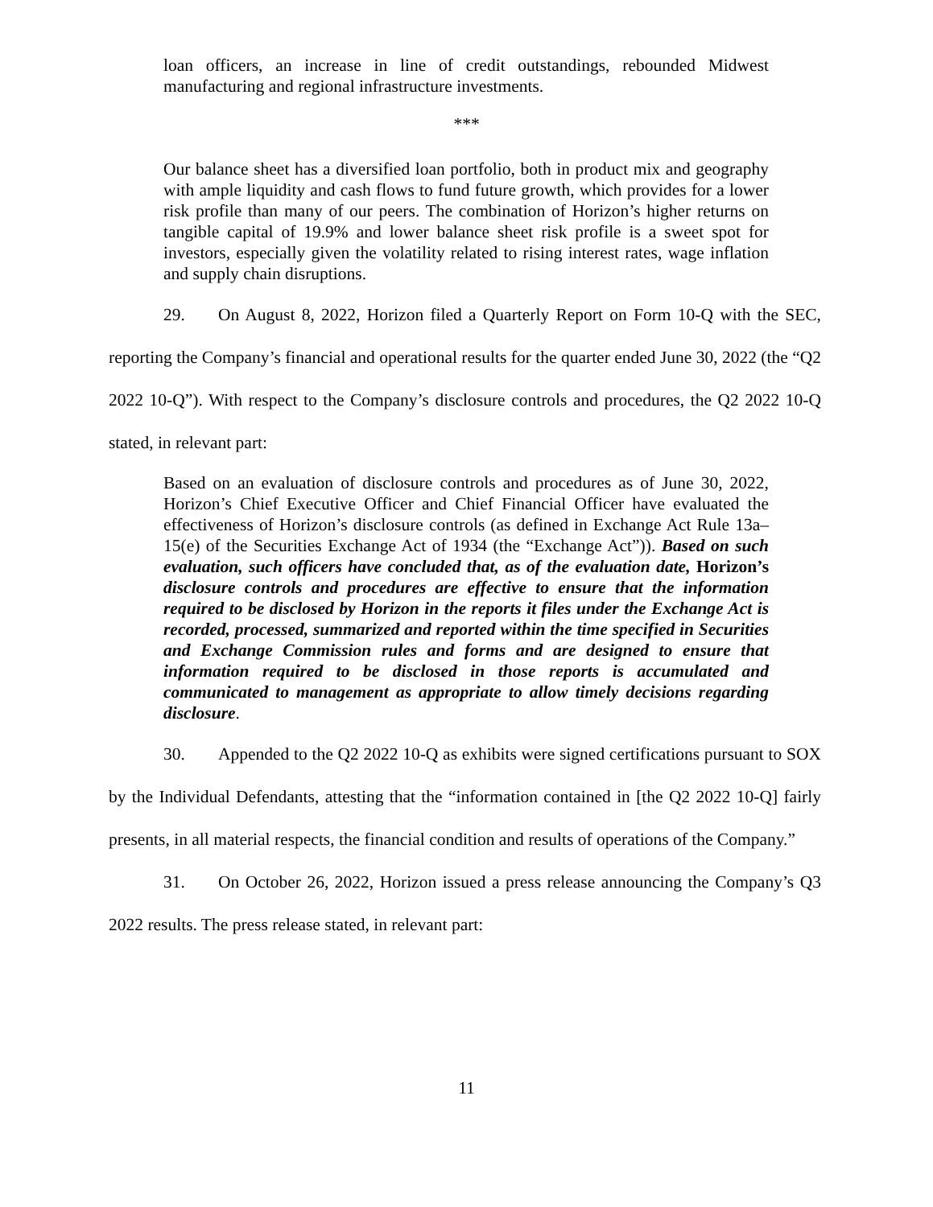loan officers, an increase in line of credit outstandings, rebounded Midwest manufacturing and regional infrastructure investments.
***
Our balance sheet has a diversified loan portfolio, both in product mix and geography with ample liquidity and cash flows to fund future growth, which provides for a lower risk profile than many of our peers. The combination of Horizon’s higher returns on tangible capital of 19.9% and lower balance sheet risk profile is a sweet spot for investors, especially given the volatility related to rising interest rates, wage inflation and supply chain disruptions.
29. On August 8, 2022, Horizon filed a Quarterly Report on Form 10-Q with the SEC, reporting the Company’s financial and operational results for the quarter ended June 30, 2022 (the “Q2 2022 10-Q”). With respect to the Company’s disclosure controls and procedures, the Q2 2022 10-Q stated, in relevant part:
Based on an evaluation of disclosure controls and procedures as of June 30, 2022, Horizon’s Chief Executive Officer and Chief Financial Officer have evaluated the effectiveness of Horizon’s disclosure controls (as defined in Exchange Act Rule 13a–15(e) of the Securities Exchange Act of 1934 (the “Exchange Act”)). Based on such evaluation, such officers have concluded that, as of the evaluation date, Horizon’s disclosure controls and procedures are effective to ensure that the information required to be disclosed by Horizon in the reports it files under the Exchange Act is recorded, processed, summarized and reported within the time specified in Securities and Exchange Commission rules and forms and are designed to ensure that information required to be disclosed in those reports is accumulated and communicated to management as appropriate to allow timely decisions regarding disclosure.
30. Appended to the Q2 2022 10-Q as exhibits were signed certifications pursuant to SOX by the Individual Defendants, attesting that the “information contained in [the Q2 2022 10-Q] fairly presents, in all material respects, the financial condition and results of operations of the Company.”
31. On October 26, 2022, Horizon issued a press release announcing the Company’s Q3 2022 results. The press release stated, in relevant part:
11